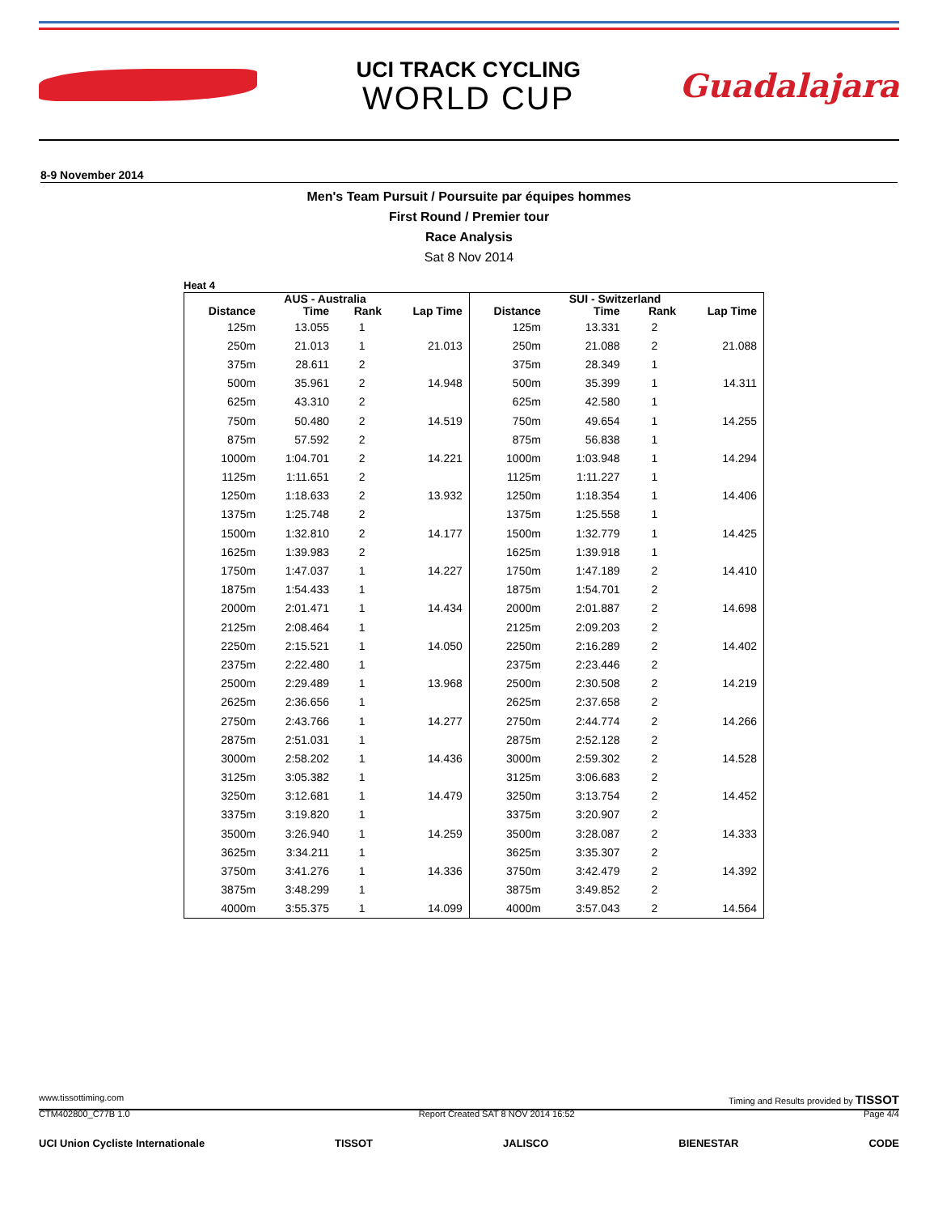UCI TRACK CYCLING
WORLD CUP
Guadalajara
8-9 November 2014
Men's Team Pursuit / Poursuite par équipes hommes
First Round / Premier tour
Race Analysis
Sat 8 Nov 2014
Heat 4
| | AUS - Australia | | | | SUI - Switzerland | | |
| --- | --- | --- | --- | --- | --- | --- | --- |
| Distance | Time | Rank | Lap Time | Distance | Time | Rank | Lap Time |
| 125m | 13.055 | 1 | | 125m | 13.331 | 2 | |
| 250m | 21.013 | 1 | 21.013 | 250m | 21.088 | 2 | 21.088 |
| 375m | 28.611 | 2 | | 375m | 28.349 | 1 | |
| 500m | 35.961 | 2 | 14.948 | 500m | 35.399 | 1 | 14.311 |
| 625m | 43.310 | 2 | | 625m | 42.580 | 1 | |
| 750m | 50.480 | 2 | 14.519 | 750m | 49.654 | 1 | 14.255 |
| 875m | 57.592 | 2 | | 875m | 56.838 | 1 | |
| 1000m | 1:04.701 | 2 | 14.221 | 1000m | 1:03.948 | 1 | 14.294 |
| 1125m | 1:11.651 | 2 | | 1125m | 1:11.227 | 1 | |
| 1250m | 1:18.633 | 2 | 13.932 | 1250m | 1:18.354 | 1 | 14.406 |
| 1375m | 1:25.748 | 2 | | 1375m | 1:25.558 | 1 | |
| 1500m | 1:32.810 | 2 | 14.177 | 1500m | 1:32.779 | 1 | 14.425 |
| 1625m | 1:39.983 | 2 | | 1625m | 1:39.918 | 1 | |
| 1750m | 1:47.037 | 1 | 14.227 | 1750m | 1:47.189 | 2 | 14.410 |
| 1875m | 1:54.433 | 1 | | 1875m | 1:54.701 | 2 | |
| 2000m | 2:01.471 | 1 | 14.434 | 2000m | 2:01.887 | 2 | 14.698 |
| 2125m | 2:08.464 | 1 | | 2125m | 2:09.203 | 2 | |
| 2250m | 2:15.521 | 1 | 14.050 | 2250m | 2:16.289 | 2 | 14.402 |
| 2375m | 2:22.480 | 1 | | 2375m | 2:23.446 | 2 | |
| 2500m | 2:29.489 | 1 | 13.968 | 2500m | 2:30.508 | 2 | 14.219 |
| 2625m | 2:36.656 | 1 | | 2625m | 2:37.658 | 2 | |
| 2750m | 2:43.766 | 1 | 14.277 | 2750m | 2:44.774 | 2 | 14.266 |
| 2875m | 2:51.031 | 1 | | 2875m | 2:52.128 | 2 | |
| 3000m | 2:58.202 | 1 | 14.436 | 3000m | 2:59.302 | 2 | 14.528 |
| 3125m | 3:05.382 | 1 | | 3125m | 3:06.683 | 2 | |
| 3250m | 3:12.681 | 1 | 14.479 | 3250m | 3:13.754 | 2 | 14.452 |
| 3375m | 3:19.820 | 1 | | 3375m | 3:20.907 | 2 | |
| 3500m | 3:26.940 | 1 | 14.259 | 3500m | 3:28.087 | 2 | 14.333 |
| 3625m | 3:34.211 | 1 | | 3625m | 3:35.307 | 2 | |
| 3750m | 3:41.276 | 1 | 14.336 | 3750m | 3:42.479 | 2 | 14.392 |
| 3875m | 3:48.299 | 1 | | 3875m | 3:49.852 | 2 | |
| 4000m | 3:55.375 | 1 | 14.099 | 4000m | 3:57.043 | 2 | 14.564 |
www.tissottiming.com Timing and Results provided by TISSOT
CTM402800_C77B 1.0 Report Created SAT 8 NOV 2014 16:52 Page 4/4
UCI Union Cycliste Internationale TISSOT JALISCO BIENESTAR CODE